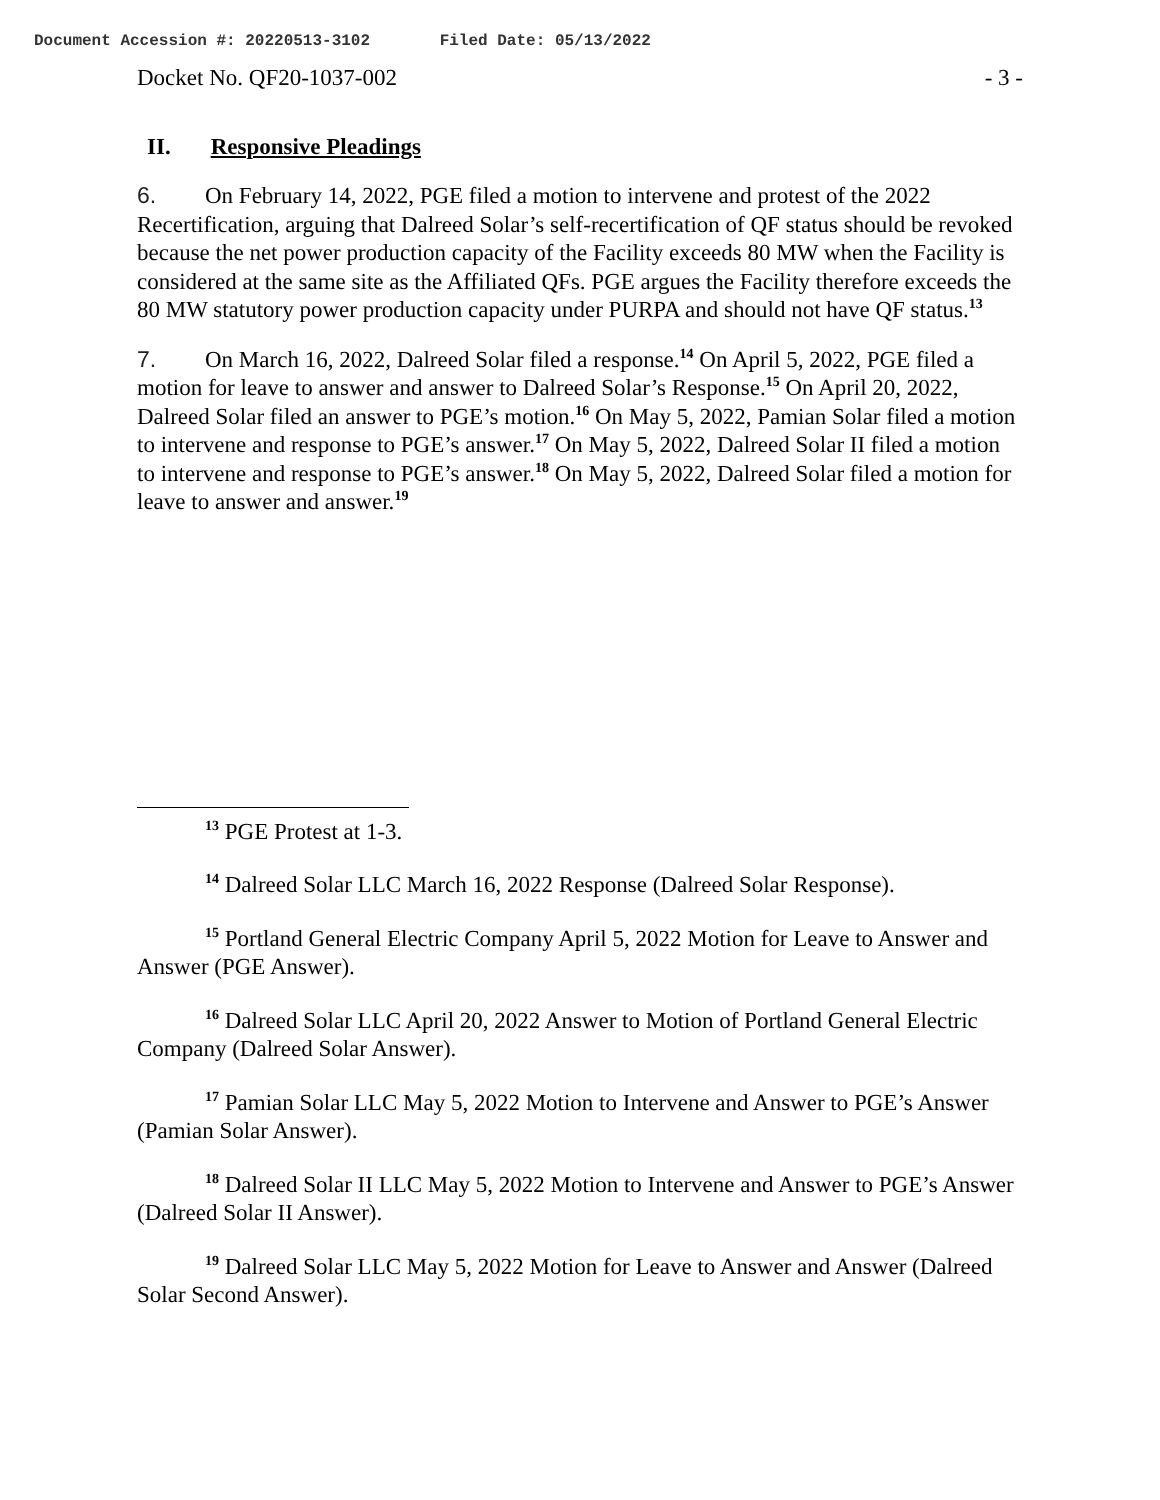Document Accession #: 20220513-3102 Filed Date: 05/13/2022
Docket No. QF20-1037-002 - 3 -
II. Responsive Pleadings
6. On February 14, 2022, PGE filed a motion to intervene and protest of the 2022 Recertification, arguing that Dalreed Solar’s self-recertification of QF status should be revoked because the net power production capacity of the Facility exceeds 80 MW when the Facility is considered at the same site as the Affiliated QFs. PGE argues the Facility therefore exceeds the 80 MW statutory power production capacity under PURPA and should not have QF status.<sup>13</sup>
7. On March 16, 2022, Dalreed Solar filed a response.<sup>14</sup> On April 5, 2022, PGE filed a motion for leave to answer and answer to Dalreed Solar’s Response.<sup>15</sup> On April 20, 2022, Dalreed Solar filed an answer to PGE’s motion.<sup>16</sup> On May 5, 2022, Pamian Solar filed a motion to intervene and response to PGE’s answer.<sup>17</sup> On May 5, 2022, Dalreed Solar II filed a motion to intervene and response to PGE’s answer.<sup>18</sup> On May 5, 2022, Dalreed Solar filed a motion for leave to answer and answer.<sup>19</sup>
<sup>13</sup> PGE Protest at 1-3.
<sup>14</sup> Dalreed Solar LLC March 16, 2022 Response (Dalreed Solar Response).
<sup>15</sup> Portland General Electric Company April 5, 2022 Motion for Leave to Answer and Answer (PGE Answer).
<sup>16</sup> Dalreed Solar LLC April 20, 2022 Answer to Motion of Portland General Electric Company (Dalreed Solar Answer).
<sup>17</sup> Pamian Solar LLC May 5, 2022 Motion to Intervene and Answer to PGE’s Answer (Pamian Solar Answer).
<sup>18</sup> Dalreed Solar II LLC May 5, 2022 Motion to Intervene and Answer to PGE’s Answer (Dalreed Solar II Answer).
<sup>19</sup> Dalreed Solar LLC May 5, 2022 Motion for Leave to Answer and Answer (Dalreed Solar Second Answer).